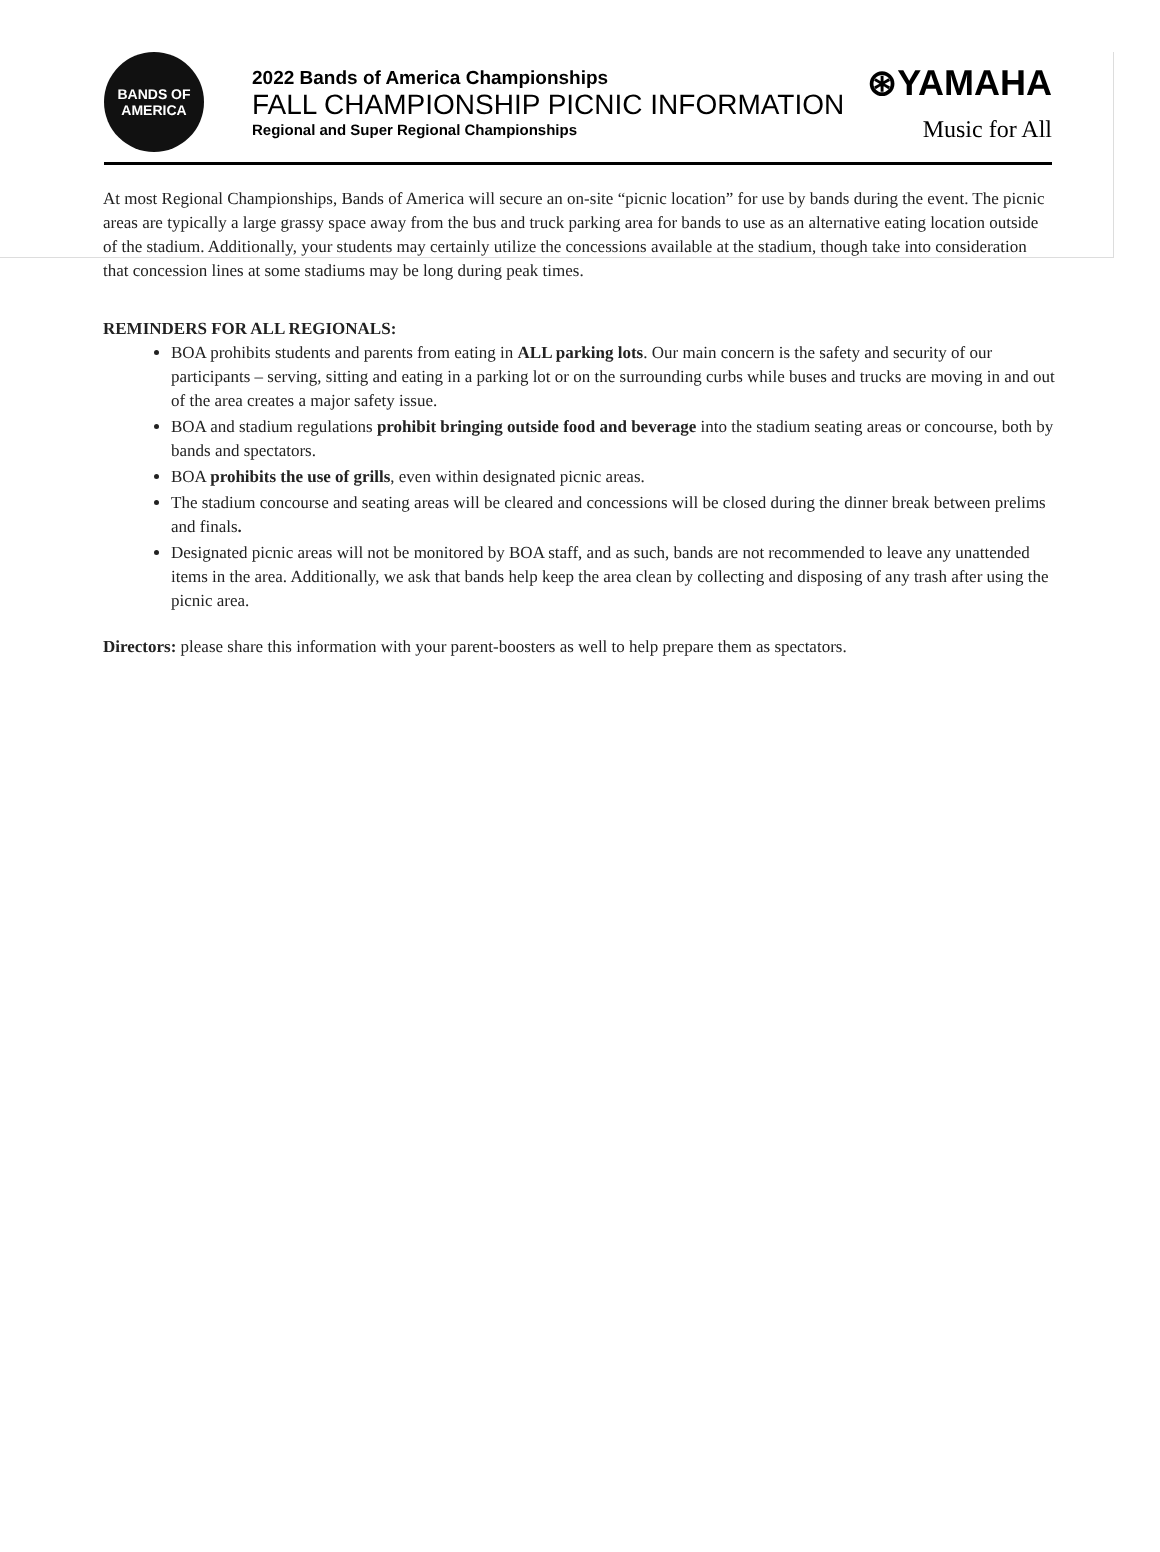BANDS OF
AMERICA
2022 Bands of America Championships
FALL CHAMPIONSHIP PICNIC INFORMATION
Regional and Super Regional Championships
⊛YAMAHA
Music for All
At most Regional Championships, Bands of America will secure an on-site “picnic location” for use by bands during the event. The picnic areas are typically a large grassy space away from the bus and truck parking area for bands to use as an alternative eating location outside of the stadium. Additionally, your students may certainly utilize the concessions available at the stadium, though take into consideration that concession lines at some stadiums may be long during peak times.
REMINDERS FOR ALL REGIONALS:
BOA prohibits students and parents from eating in ALL parking lots. Our main concern is the safety and security of our participants – serving, sitting and eating in a parking lot or on the surrounding curbs while buses and trucks are moving in and out of the area creates a major safety issue.
BOA and stadium regulations prohibit bringing outside food and beverage into the stadium seating areas or concourse, both by bands and spectators.
BOA prohibits the use of grills, even within designated picnic areas.
The stadium concourse and seating areas will be cleared and concessions will be closed during the dinner break between prelims and finals.
Designated picnic areas will not be monitored by BOA staff, and as such, bands are not recommended to leave any unattended items in the area. Additionally, we ask that bands help keep the area clean by collecting and disposing of any trash after using the picnic area.
Directors: please share this information with your parent-boosters as well to help prepare them as spectators.